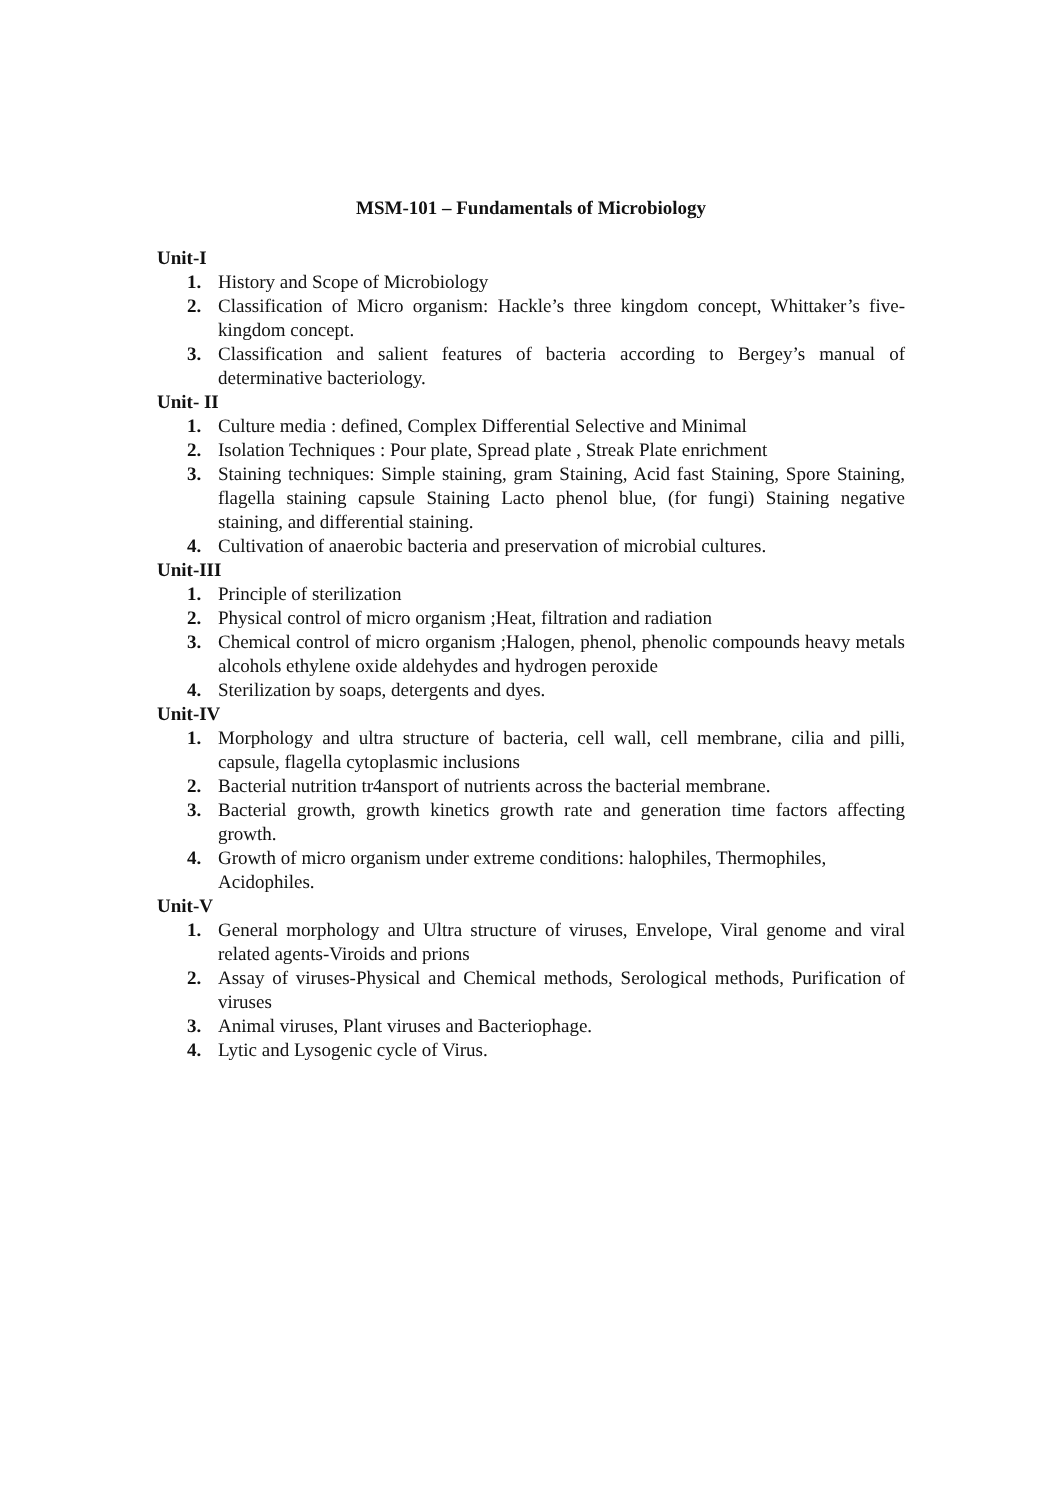MSM-101 – Fundamentals of Microbiology
Unit-I
1. History and Scope of Microbiology
2. Classification of Micro organism: Hackle’s three kingdom concept, Whittaker’s five-kingdom concept.
3. Classification and salient features of bacteria according to Bergey’s manual of determinative bacteriology.
Unit- II
1. Culture media : defined, Complex Differential Selective and Minimal
2. Isolation Techniques : Pour plate, Spread plate , Streak Plate enrichment
3. Staining techniques: Simple staining, gram Staining, Acid fast Staining, Spore Staining, flagella staining capsule Staining Lacto phenol blue, (for fungi) Staining negative staining, and differential staining.
4. Cultivation of anaerobic bacteria and preservation of microbial cultures.
Unit-III
1. Principle of sterilization
2. Physical control of micro organism ;Heat, filtration and radiation
3. Chemical control of micro organism ;Halogen, phenol, phenolic compounds heavy metals alcohols ethylene oxide aldehydes and hydrogen peroxide
4. Sterilization by soaps, detergents and dyes.
Unit-IV
1. Morphology and ultra structure of bacteria, cell wall, cell membrane, cilia and pilli, capsule, flagella cytoplasmic inclusions
2. Bacterial nutrition tr4ansport of nutrients across the bacterial membrane.
3. Bacterial growth, growth kinetics growth rate and generation time factors affecting growth.
4. Growth of micro organism under extreme conditions: halophiles, Thermophiles, Acidophiles.
Unit-V
1. General morphology and Ultra structure of viruses, Envelope, Viral genome and viral related agents-Viroids and prions
2. Assay of viruses-Physical and Chemical methods, Serological methods, Purification of viruses
3. Animal viruses, Plant viruses and Bacteriophage.
4. Lytic and Lysogenic cycle of Virus.